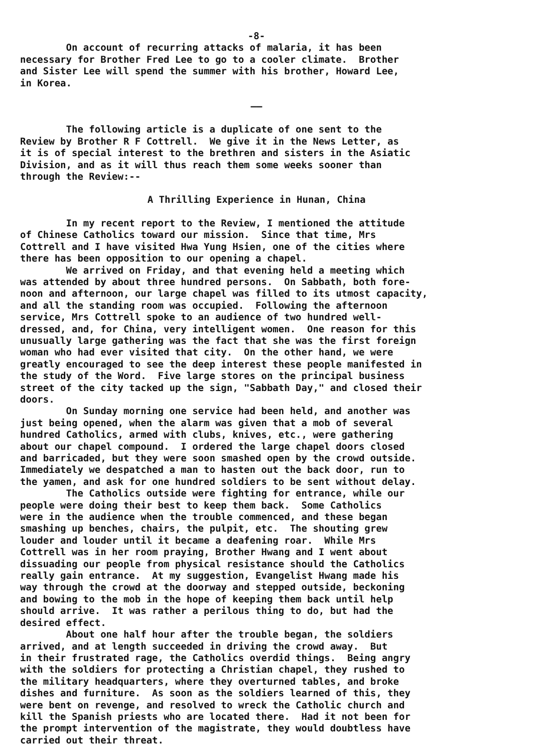-8-
On account of recurring attacks of malaria, it has been necessary for Brother Fred Lee to go to a cooler climate. Brother and Sister Lee will spend the summer with his brother, Howard Lee, in Korea.
——
The following article is a duplicate of one sent to the Review by Brother R F Cottrell. We give it in the News Letter, as it is of special interest to the brethren and sisters in the Asiatic Division, and as it will thus reach them some weeks sooner than through the Review:--
A Thrilling Experience in Hunan, China
In my recent report to the Review, I mentioned the attitude of Chinese Catholics toward our mission. Since that time, Mrs Cottrell and I have visited Hwa Yung Hsien, one of the cities where there has been opposition to our opening a chapel. We arrived on Friday, and that evening held a meeting which was attended by about three hundred persons. On Sabbath, both fore- noon and afternoon, our large chapel was filled to its utmost capacity, and all the standing room was occupied. Following the afternoon service, Mrs Cottrell spoke to an audience of two hundred well- dressed, and, for China, very intelligent women. One reason for this unusually large gathering was the fact that she was the first foreign woman who had ever visited that city. On the other hand, we were greatly encouraged to see the deep interest these people manifested in the study of the Word. Five large stores on the principal business street of the city tacked up the sign, "Sabbath Day," and closed their doors. On Sunday morning one service had been held, and another was just being opened, when the alarm was given that a mob of several hundred Catholics, armed with clubs, knives, etc., were gathering about our chapel compound. I ordered the large chapel doors closed and barricaded, but they were soon smashed open by the crowd outside. Immediately we despatched a man to hasten out the back door, run to the yamen, and ask for one hundred soldiers to be sent without delay. The Catholics outside were fighting for entrance, while our people were doing their best to keep them back. Some Catholics were in the audience when the trouble commenced, and these began smashing up benches, chairs, the pulpit, etc. The shouting grew louder and louder until it became a deafening roar. While Mrs Cottrell was in her room praying, Brother Hwang and I went about dissuading our people from physical resistance should the Catholics really gain entrance. At my suggestion, Evangelist Hwang made his way through the crowd at the doorway and stepped outside, beckoning and bowing to the mob in the hope of keeping them back until help should arrive. It was rather a perilous thing to do, but had the desired effect. About one half hour after the trouble began, the soldiers arrived, and at length succeeded in driving the crowd away. But in their frustrated rage, the Catholics overdid things. Being angry with the soldiers for protecting a Christian chapel, they rushed to the military headquarters, where they overturned tables, and broke dishes and furniture. As soon as the soldiers learned of this, they were bent on revenge, and resolved to wreck the Catholic church and kill the Spanish priests who are located there. Had it not been for the prompt intervention of the magistrate, they would doubtless have carried out their threat.